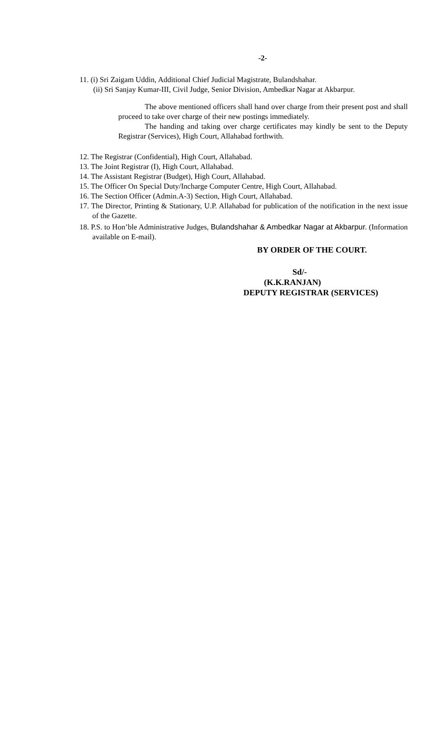-2-
11. (i) Sri Zaigam Uddin, Additional Chief Judicial Magistrate, Bulandshahar.
(ii) Sri Sanjay Kumar-III, Civil Judge, Senior Division, Ambedkar Nagar at Akbarpur.
The above mentioned officers shall hand over charge from their present post and shall proceed to take over charge of their new postings immediately.
The handing and taking over charge certificates may kindly be sent to the Deputy Registrar (Services), High Court, Allahabad forthwith.
12. The Registrar (Confidential), High Court, Allahabad.
13. The Joint Registrar (I), High Court, Allahabad.
14. The Assistant Registrar (Budget), High Court, Allahabad.
15. The Officer On Special Duty/Incharge Computer Centre, High Court, Allahabad.
16. The Section Officer (Admin.A-3) Section, High Court, Allahabad.
17. The Director, Printing & Stationary, U.P. Allahabad for publication of the notification in the next issue of the Gazette.
18. P.S. to Hon’ble Administrative Judges, Bulandshahar & Ambedkar Nagar at Akbarpur. (Information available on E-mail).
BY ORDER OF THE COURT.
Sd/-
(K.K.RANJAN)
DEPUTY REGISTRAR (SERVICES)